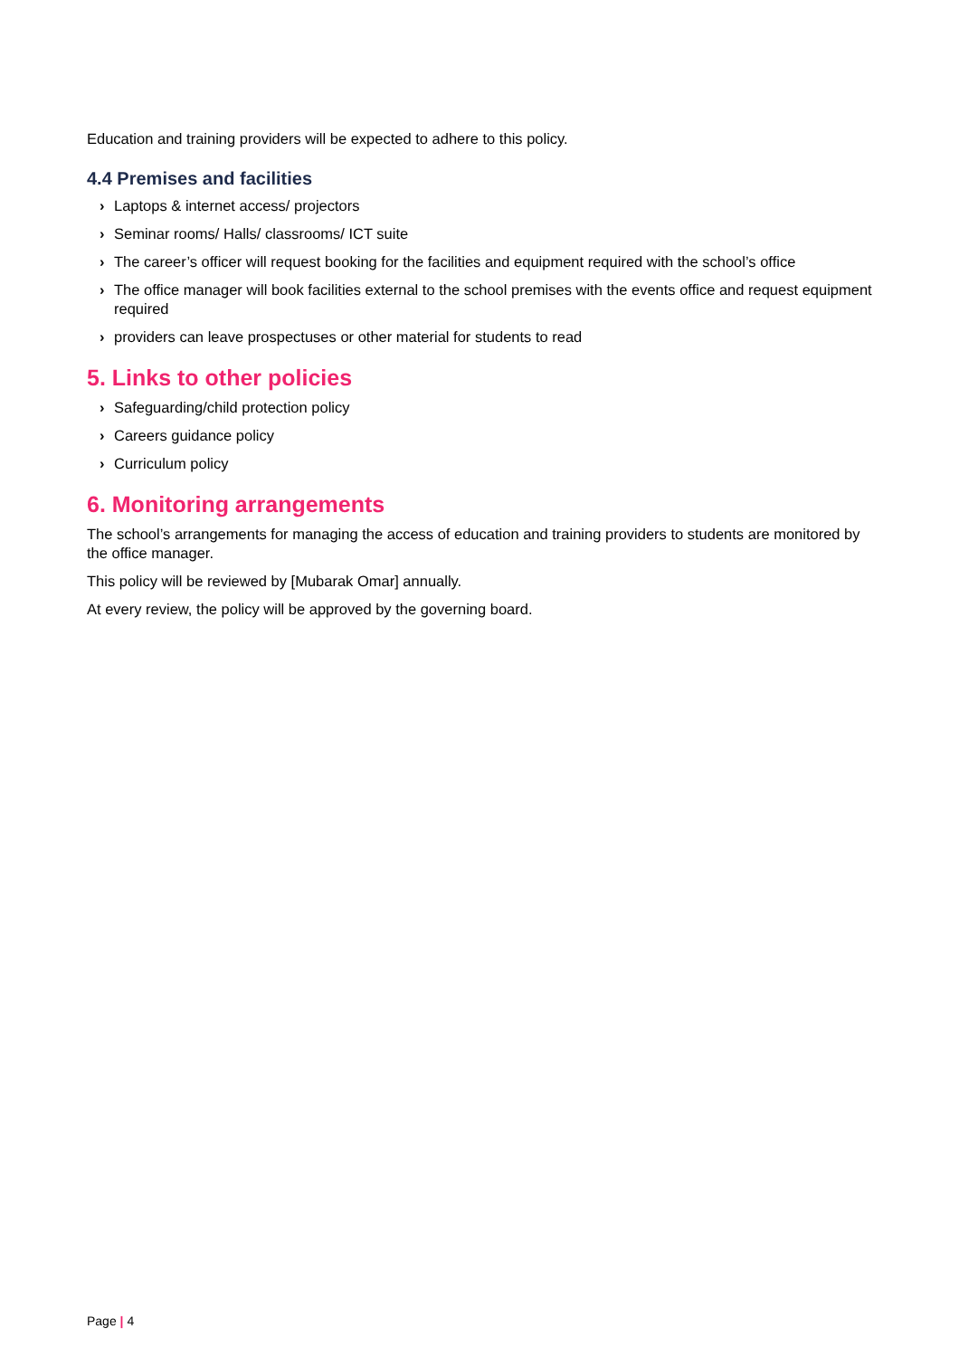Education and training providers will be expected to adhere to this policy.
4.4 Premises and facilities
› Laptops & internet access/ projectors
› Seminar rooms/ Halls/ classrooms/ ICT suite
› The career’s officer will request booking for the facilities and equipment required with the school’s office
› The office manager will book facilities external to the school premises with the events office and request equipment required
› providers can leave prospectuses or other material for students to read
5. Links to other policies
› Safeguarding/child protection policy
› Careers guidance policy
› Curriculum policy
6. Monitoring arrangements
The school’s arrangements for managing the access of education and training providers to students are monitored by the office manager.
This policy will be reviewed by [Mubarak Omar] annually.
At every review, the policy will be approved by the governing board.
Page | 4